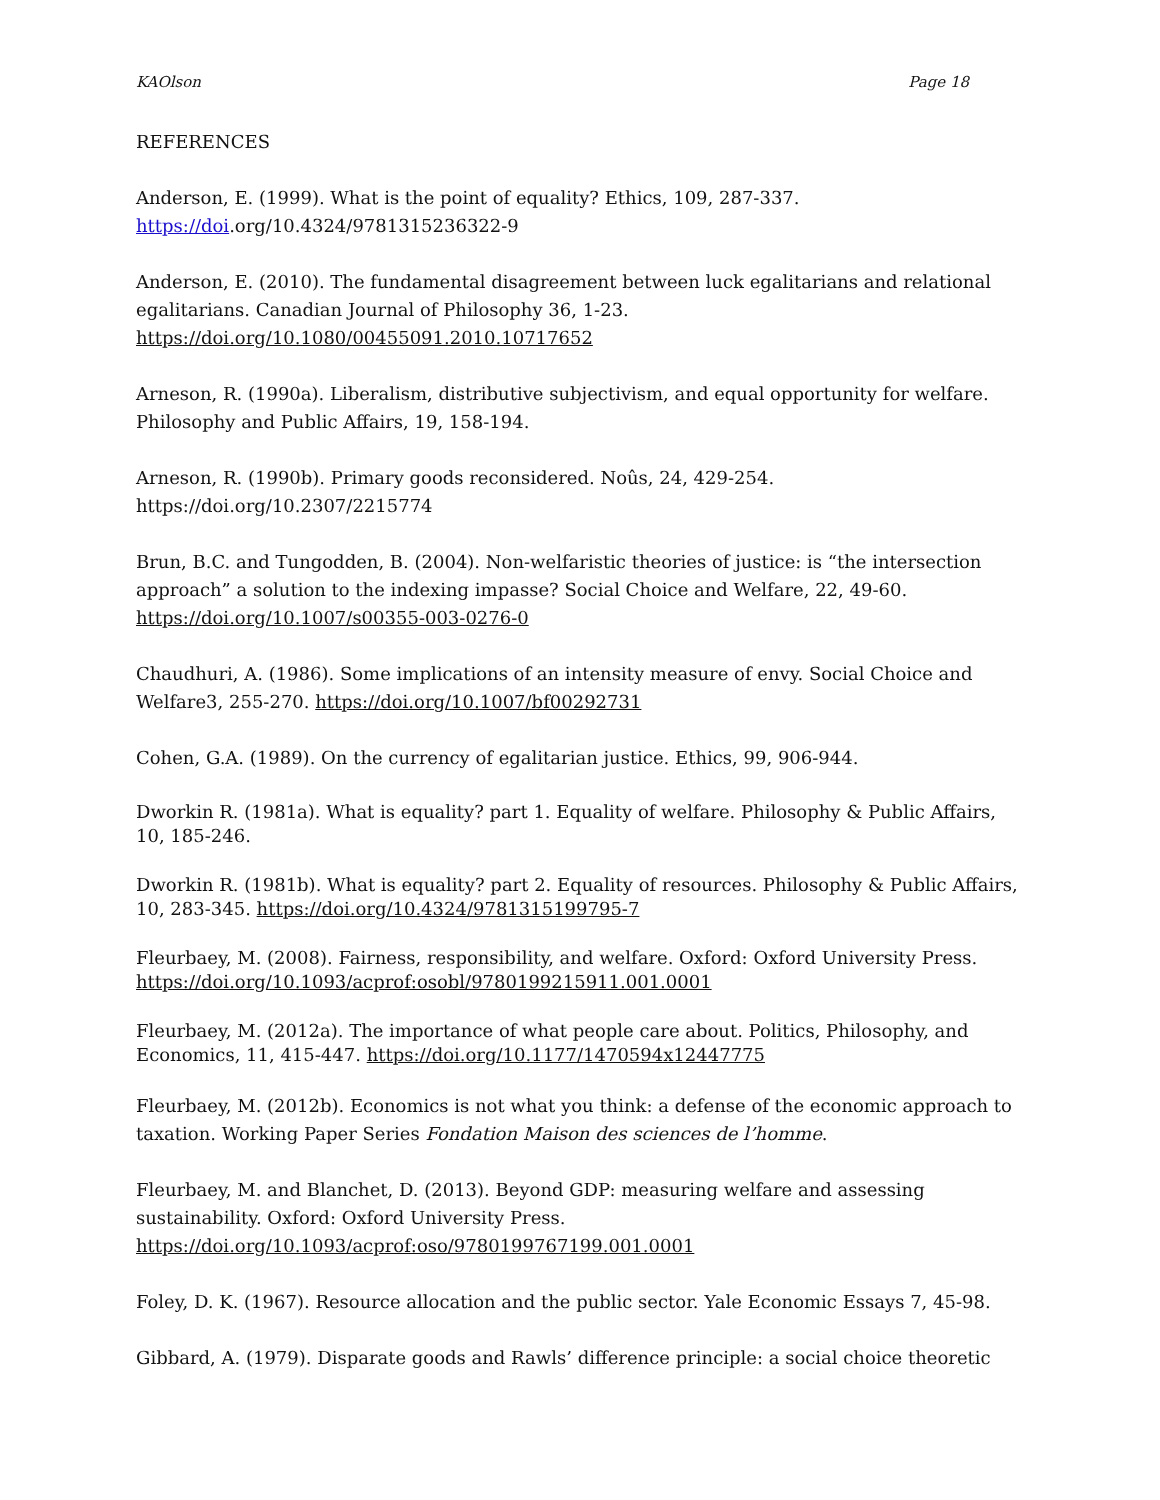KAOlson Page 18
REFERENCES
Anderson, E. (1999). What is the point of equality? Ethics, 109, 287-337.
https://doi.org/10.4324/9781315236322-9
Anderson, E. (2010). The fundamental disagreement between luck egalitarians and relational egalitarians. Canadian Journal of Philosophy 36, 1-23.
https://doi.org/10.1080/00455091.2010.10717652
Arneson, R. (1990a). Liberalism, distributive subjectivism, and equal opportunity for welfare. Philosophy and Public Affairs, 19, 158-194.
Arneson, R. (1990b). Primary goods reconsidered. Noûs, 24, 429-254.
https://doi.org/10.2307/2215774
Brun, B.C. and Tungodden, B. (2004). Non-welfaristic theories of justice: is “the intersection approach” a solution to the indexing impasse? Social Choice and Welfare, 22, 49-60.
https://doi.org/10.1007/s00355-003-0276-0
Chaudhuri, A. (1986). Some implications of an intensity measure of envy. Social Choice and Welfare3, 255-270. https://doi.org/10.1007/bf00292731
Cohen, G.A. (1989). On the currency of egalitarian justice. Ethics, 99, 906-944.
Dworkin R. (1981a). What is equality? part 1. Equality of welfare. Philosophy & Public Affairs, 10, 185-246.
Dworkin R. (1981b). What is equality? part 2. Equality of resources. Philosophy & Public Affairs, 10, 283-345. https://doi.org/10.4324/9781315199795-7
Fleurbaey, M. (2008). Fairness, responsibility, and welfare. Oxford: Oxford University Press. https://doi.org/10.1093/acprof:osobl/9780199215911.001.0001
Fleurbaey, M. (2012a). The importance of what people care about. Politics, Philosophy, and Economics, 11, 415-447. https://doi.org/10.1177/1470594x12447775
Fleurbaey, M. (2012b). Economics is not what you think: a defense of the economic approach to taxation. Working Paper Series Fondation Maison des sciences de l’homme.
Fleurbaey, M. and Blanchet, D. (2013). Beyond GDP: measuring welfare and assessing sustainability. Oxford: Oxford University Press. https://doi.org/10.1093/acprof:oso/9780199767199.001.0001
Foley, D. K. (1967). Resource allocation and the public sector. Yale Economic Essays 7, 45-98.
Gibbard, A. (1979). Disparate goods and Rawls’ difference principle: a social choice theoretic